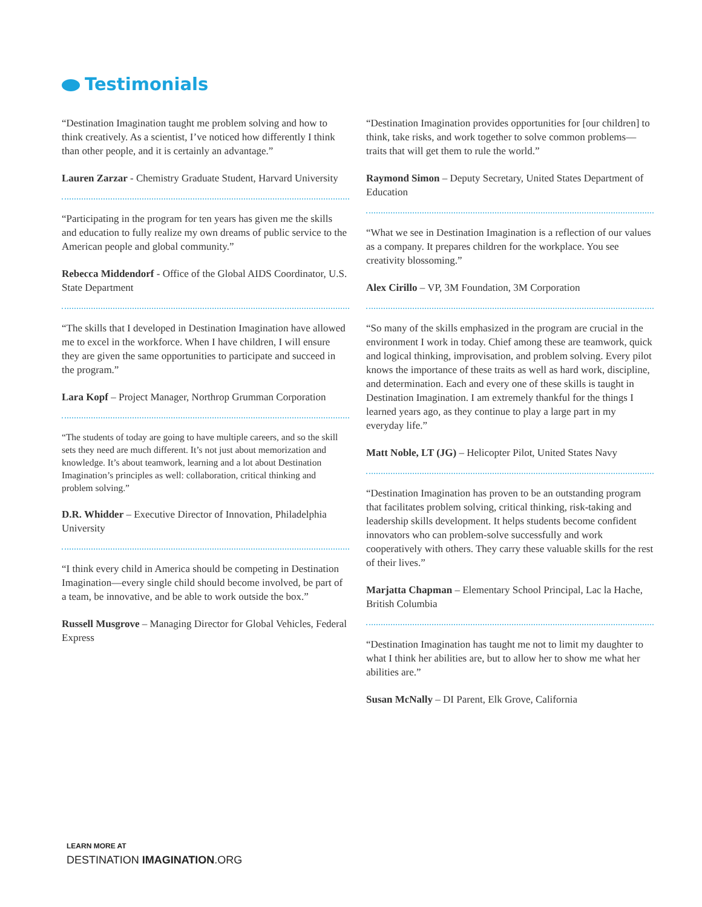Testimonials
“Destination Imagination taught me problem solving and how to think creatively. As a scientist, I’ve noticed how differently I think than other people, and it is certainly an advantage.”
Lauren Zarzar - Chemistry Graduate Student, Harvard University
“Participating in the program for ten years has given me the skills and education to fully realize my own dreams of public service to the American people and global community.”
Rebecca Middendorf - Office of the Global AIDS Coordinator, U.S. State Department
“The skills that I developed in Destination Imagination have allowed me to excel in the workforce. When I have children, I will ensure they are given the same opportunities to participate and succeed in the program.”
Lara Kopf – Project Manager, Northrop Grumman Corporation
“The students of today are going to have multiple careers, and so the skill sets they need are much different. It’s not just about memorization and knowledge. It’s about teamwork, learning and a lot about Destination Imagination’s principles as well: collaboration, critical thinking and problem solving.”
D.R. Whidder – Executive Director of Innovation, Philadelphia University
“I think every child in America should be competing in Destination Imagination—every single child should become involved, be part of a team, be innovative, and be able to work outside the box.”
Russell Musgrove – Managing Director for Global Vehicles, Federal Express
“Destination Imagination provides opportunities for [our children] to think, take risks, and work together to solve common problems—traits that will get them to rule the world.”
Raymond Simon – Deputy Secretary, United States Department of Education
“What we see in Destination Imagination is a reflection of our values as a company. It prepares children for the workplace. You see creativity blossoming.”
Alex Cirillo – VP, 3M Foundation, 3M Corporation
“So many of the skills emphasized in the program are crucial in the environment I work in today. Chief among these are teamwork, quick and logical thinking, improvisation, and problem solving. Every pilot knows the importance of these traits as well as hard work, discipline, and determination. Each and every one of these skills is taught in Destination Imagination. I am extremely thankful for the things I learned years ago, as they continue to play a large part in my everyday life.”
Matt Noble, LT (JG) – Helicopter Pilot, United States Navy
“Destination Imagination has proven to be an outstanding program that facilitates problem solving, critical thinking, risk-taking and leadership skills development. It helps students become confident innovators who can problem-solve successfully and work cooperatively with others. They carry these valuable skills for the rest of their lives.”
Marjatta Chapman – Elementary School Principal, Lac la Hache, British Columbia
“Destination Imagination has taught me not to limit my daughter to what I think her abilities are, but to allow her to show me what her abilities are.”
Susan McNally – DI Parent, Elk Grove, California
LEARN MORE AT
DESTINATION IMAGINATION.ORG